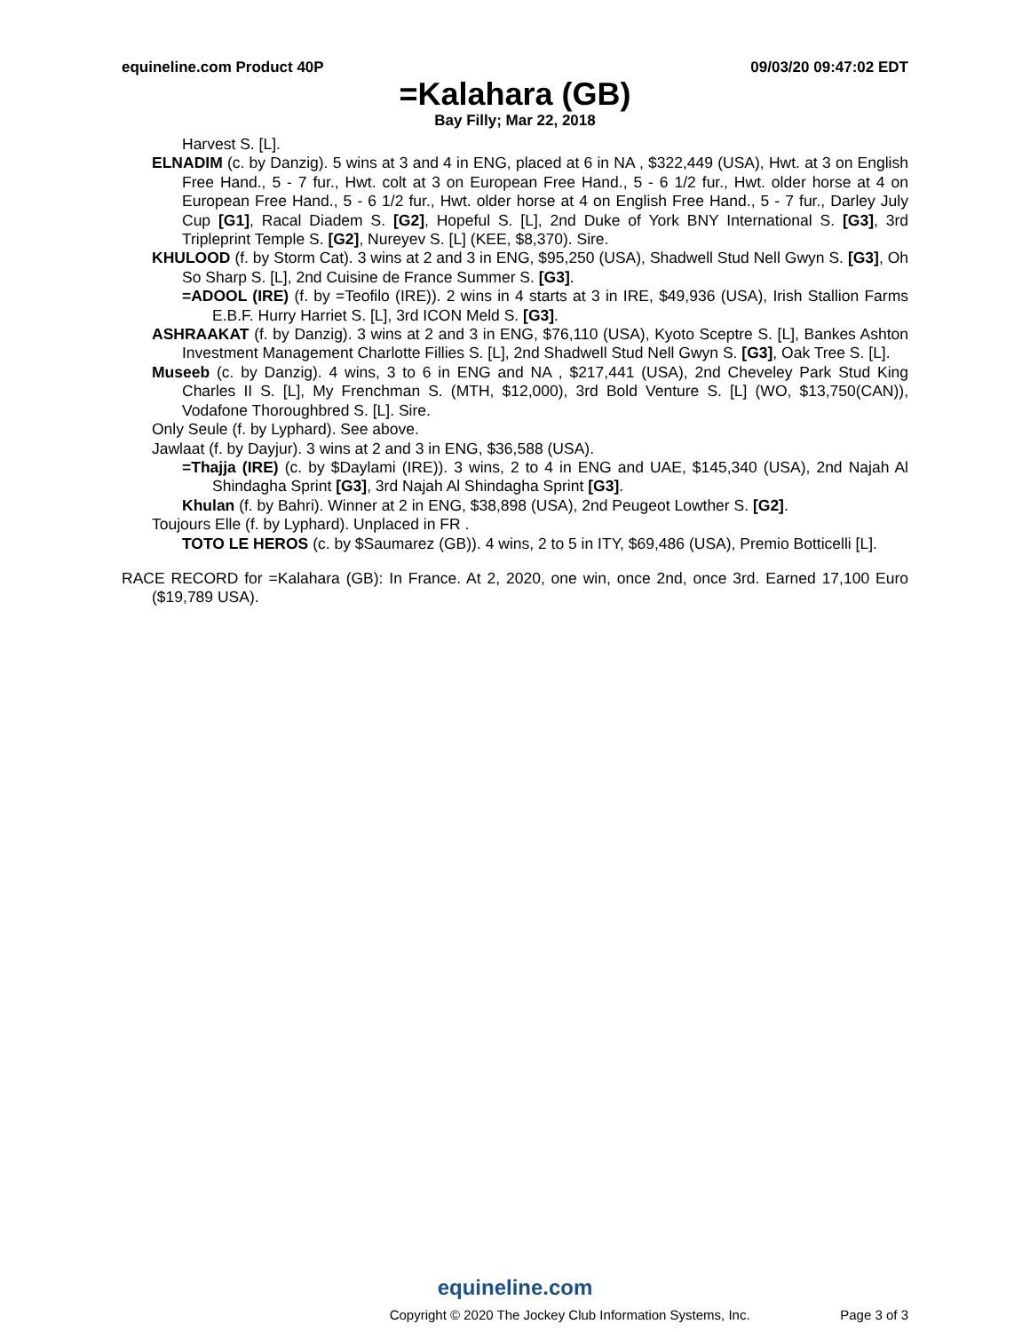equineline.com Product 40P 09/03/20 09:47:02 EDT
=Kalahara (GB)
Bay Filly; Mar 22, 2018
Harvest S. [L].
ELNADIM (c. by Danzig). 5 wins at 3 and 4 in ENG, placed at 6 in NA , $322,449 (USA), Hwt. at 3 on English Free Hand., 5 - 7 fur., Hwt. colt at 3 on European Free Hand., 5 - 6 1/2 fur., Hwt. older horse at 4 on European Free Hand., 5 - 6 1/2 fur., Hwt. older horse at 4 on English Free Hand., 5 - 7 fur., Darley July Cup [G1], Racal Diadem S. [G2], Hopeful S. [L], 2nd Duke of York BNY International S. [G3], 3rd Tripleprint Temple S. [G2], Nureyev S. [L] (KEE, $8,370). Sire.
KHULOOD (f. by Storm Cat). 3 wins at 2 and 3 in ENG, $95,250 (USA), Shadwell Stud Nell Gwyn S. [G3], Oh So Sharp S. [L], 2nd Cuisine de France Summer S. [G3].
=ADOOL (IRE) (f. by =Teofilo (IRE)). 2 wins in 4 starts at 3 in IRE, $49,936 (USA), Irish Stallion Farms E.B.F. Hurry Harriet S. [L], 3rd ICON Meld S. [G3].
ASHRAAKAT (f. by Danzig). 3 wins at 2 and 3 in ENG, $76,110 (USA), Kyoto Sceptre S. [L], Bankes Ashton Investment Management Charlotte Fillies S. [L], 2nd Shadwell Stud Nell Gwyn S. [G3], Oak Tree S. [L].
Museeb (c. by Danzig). 4 wins, 3 to 6 in ENG and NA , $217,441 (USA), 2nd Cheveley Park Stud King Charles II S. [L], My Frenchman S. (MTH, $12,000), 3rd Bold Venture S. [L] (WO, $13,750(CAN)), Vodafone Thoroughbred S. [L]. Sire.
Only Seule (f. by Lyphard). See above.
Jawlaat (f. by Dayjur). 3 wins at 2 and 3 in ENG, $36,588 (USA).
=Thajja (IRE) (c. by $Daylami (IRE)). 3 wins, 2 to 4 in ENG and UAE, $145,340 (USA), 2nd Najah Al Shindagha Sprint [G3], 3rd Najah Al Shindagha Sprint [G3].
Khulan (f. by Bahri). Winner at 2 in ENG, $38,898 (USA), 2nd Peugeot Lowther S. [G2].
Toujours Elle (f. by Lyphard). Unplaced in FR .
TOTO LE HEROS (c. by $Saumarez (GB)). 4 wins, 2 to 5 in ITY, $69,486 (USA), Premio Botticelli [L].
RACE RECORD for =Kalahara (GB): In France. At 2, 2020, one win, once 2nd, once 3rd. Earned 17,100 Euro ($19,789 USA).
equineline.com
Copyright © 2020 The Jockey Club Information Systems, Inc. Page 3 of 3